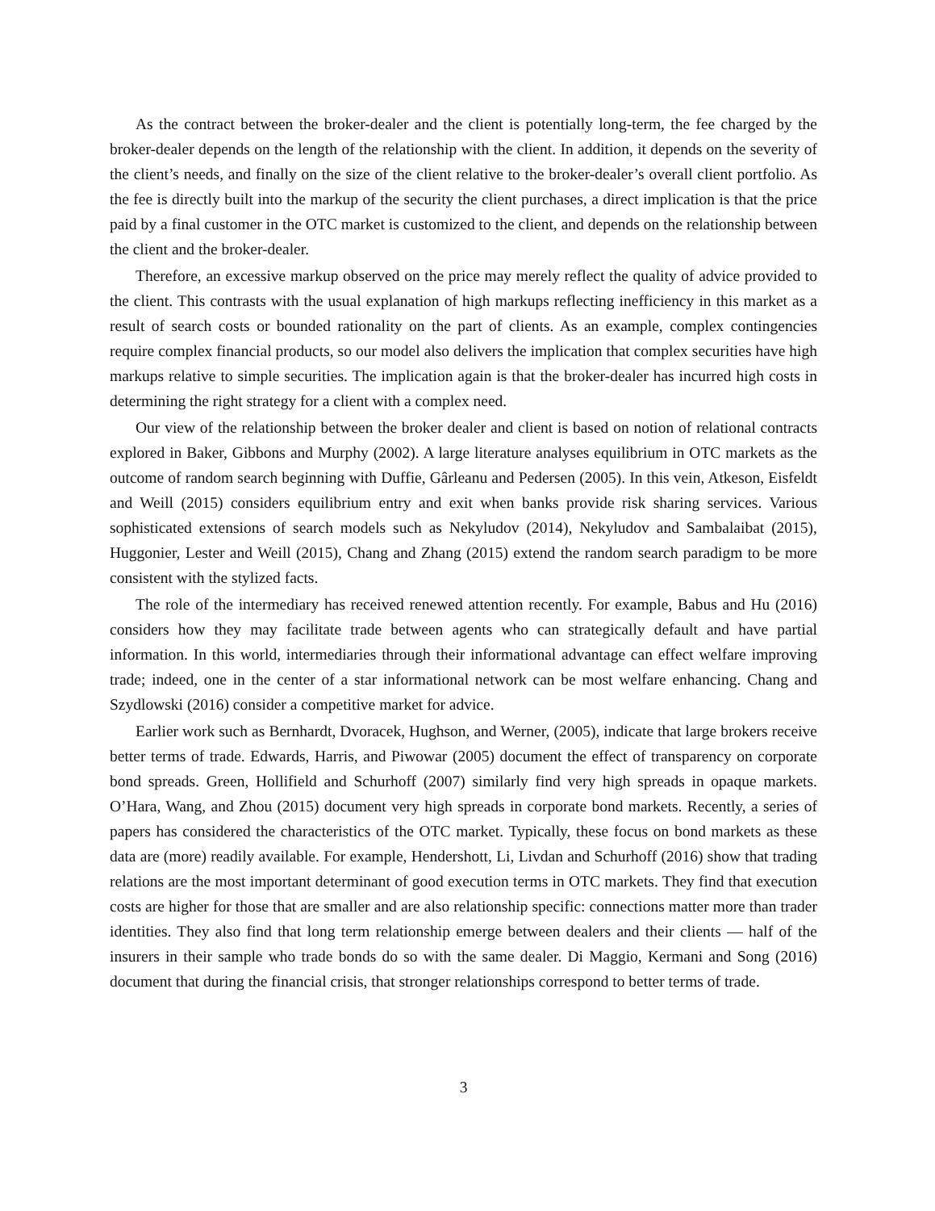As the contract between the broker-dealer and the client is potentially long-term, the fee charged by the broker-dealer depends on the length of the relationship with the client. In addition, it depends on the severity of the client’s needs, and finally on the size of the client relative to the broker-dealer’s overall client portfolio. As the fee is directly built into the markup of the security the client purchases, a direct implication is that the price paid by a final customer in the OTC market is customized to the client, and depends on the relationship between the client and the broker-dealer.
Therefore, an excessive markup observed on the price may merely reflect the quality of advice provided to the client. This contrasts with the usual explanation of high markups reflecting inefficiency in this market as a result of search costs or bounded rationality on the part of clients. As an example, complex contingencies require complex financial products, so our model also delivers the implication that complex securities have high markups relative to simple securities. The implication again is that the broker-dealer has incurred high costs in determining the right strategy for a client with a complex need.
Our view of the relationship between the broker dealer and client is based on notion of relational contracts explored in Baker, Gibbons and Murphy (2002). A large literature analyses equilibrium in OTC markets as the outcome of random search beginning with Duffie, Gârleanu and Pedersen (2005). In this vein, Atkeson, Eisfeldt and Weill (2015) considers equilibrium entry and exit when banks provide risk sharing services. Various sophisticated extensions of search models such as Nekyludov (2014), Nekyludov and Sambalaibat (2015), Huggonier, Lester and Weill (2015), Chang and Zhang (2015) extend the random search paradigm to be more consistent with the stylized facts.
The role of the intermediary has received renewed attention recently. For example, Babus and Hu (2016) considers how they may facilitate trade between agents who can strategically default and have partial information. In this world, intermediaries through their informational advantage can effect welfare improving trade; indeed, one in the center of a star informational network can be most welfare enhancing. Chang and Szydlowski (2016) consider a competitive market for advice.
Earlier work such as Bernhardt, Dvoracek, Hughson, and Werner, (2005), indicate that large brokers receive better terms of trade. Edwards, Harris, and Piwowar (2005) document the effect of transparency on corporate bond spreads. Green, Hollifield and Schurhoff (2007) similarly find very high spreads in opaque markets. O’Hara, Wang, and Zhou (2015) document very high spreads in corporate bond markets. Recently, a series of papers has considered the characteristics of the OTC market. Typically, these focus on bond markets as these data are (more) readily available. For example, Hendershott, Li, Livdan and Schurhoff (2016) show that trading relations are the most important determinant of good execution terms in OTC markets. They find that execution costs are higher for those that are smaller and are also relationship specific: connections matter more than trader identities. They also find that long term relationship emerge between dealers and their clients — half of the insurers in their sample who trade bonds do so with the same dealer. Di Maggio, Kermani and Song (2016) document that during the financial crisis, that stronger relationships correspond to better terms of trade.
3